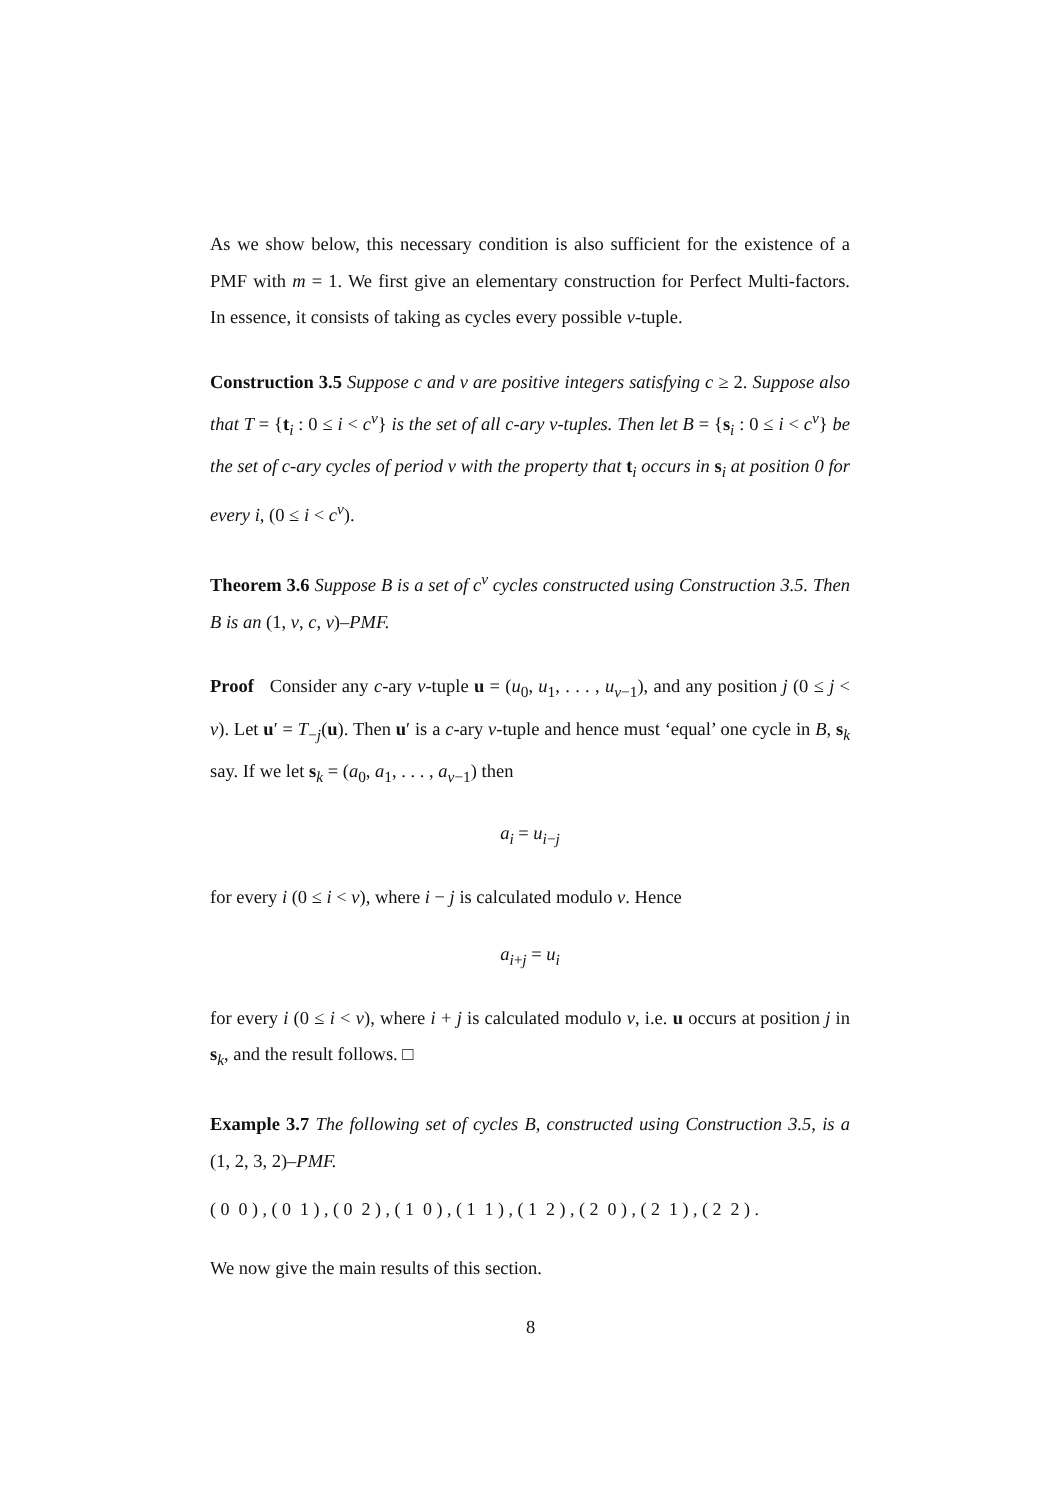As we show below, this necessary condition is also sufficient for the existence of a PMF with m = 1. We first give an elementary construction for Perfect Multi-factors. In essence, it consists of taking as cycles every possible v-tuple.
Construction 3.5 Suppose c and v are positive integers satisfying c ≥ 2. Suppose also that T = {t<sub>i</sub> : 0 ≤ i < c<sup>v</sup>} is the set of all c-ary v-tuples. Then let B = {s<sub>i</sub> : 0 ≤ i < c<sup>v</sup>} be the set of c-ary cycles of period v with the property that t<sub>i</sub> occurs in s<sub>i</sub> at position 0 for every i, (0 ≤ i < c<sup>v</sup>).
Theorem 3.6 Suppose B is a set of c<sup>v</sup> cycles constructed using Construction 3.5. Then B is an (1, v, c, v)–PMF.
Proof Consider any c-ary v-tuple u = (u<sub>0</sub>, u<sub>1</sub>, . . . , u<sub>v−1</sub>), and any position j (0 ≤ j < v). Let u′ = T<sub>−j</sub>(u). Then u′ is a c-ary v-tuple and hence must ‘equal’ one cycle in B, s<sub>k</sub> say. If we let s<sub>k</sub> = (a<sub>0</sub>, a<sub>1</sub>, . . . , a<sub>v−1</sub>) then
a<sub>i</sub> = u<sub>i−j</sub>
for every i (0 ≤ i < v), where i − j is calculated modulo v. Hence
a<sub>i+j</sub> = u<sub>i</sub>
for every i (0 ≤ i < v), where i + j is calculated modulo v, i.e. u occurs at position j in s<sub>k</sub>, and the result follows. □
Example 3.7 The following set of cycles B, constructed using Construction 3.5, is a (1, 2, 3, 2)–PMF.
( 0 0 ) , ( 0 1 ) , ( 0 2 ) , ( 1 0 ) , ( 1 1 ) , ( 1 2 ) , ( 2 0 ) , ( 2 1 ) , ( 2 2 ) .
We now give the main results of this section.
8